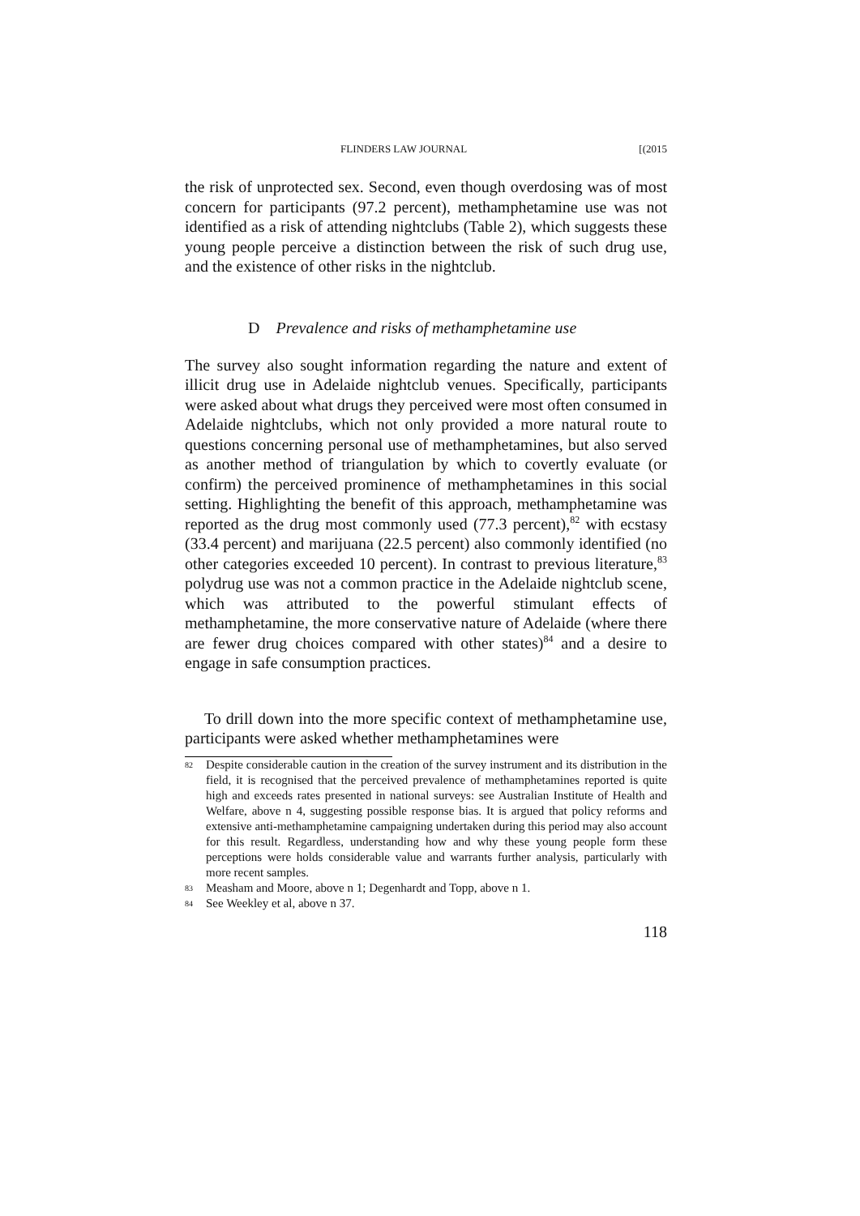FLINDERS LAW JOURNAL [(2015
the risk of unprotected sex. Second, even though overdosing was of most concern for participants (97.2 percent), methamphetamine use was not identified as a risk of attending nightclubs (Table 2), which suggests these young people perceive a distinction between the risk of such drug use, and the existence of other risks in the nightclub.
D Prevalence and risks of methamphetamine use
The survey also sought information regarding the nature and extent of illicit drug use in Adelaide nightclub venues. Specifically, participants were asked about what drugs they perceived were most often consumed in Adelaide nightclubs, which not only provided a more natural route to questions concerning personal use of methamphetamines, but also served as another method of triangulation by which to covertly evaluate (or confirm) the perceived prominence of methamphetamines in this social setting. Highlighting the benefit of this approach, methamphetamine was reported as the drug most commonly used (77.3 percent),<sup>82</sup> with ecstasy (33.4 percent) and marijuana (22.5 percent) also commonly identified (no other categories exceeded 10 percent). In contrast to previous literature,<sup>83</sup> polydrug use was not a common practice in the Adelaide nightclub scene, which was attributed to the powerful stimulant effects of methamphetamine, the more conservative nature of Adelaide (where there are fewer drug choices compared with other states)<sup>84</sup> and a desire to engage in safe consumption practices.
To drill down into the more specific context of methamphetamine use, participants were asked whether methamphetamines were
82 Despite considerable caution in the creation of the survey instrument and its distribution in the field, it is recognised that the perceived prevalence of methamphetamines reported is quite high and exceeds rates presented in national surveys: see Australian Institute of Health and Welfare, above n 4, suggesting possible response bias. It is argued that policy reforms and extensive anti-methamphetamine campaigning undertaken during this period may also account for this result. Regardless, understanding how and why these young people form these perceptions were holds considerable value and warrants further analysis, particularly with more recent samples.
83 Measham and Moore, above n 1; Degenhardt and Topp, above n 1.
84 See Weekley et al, above n 37.
118